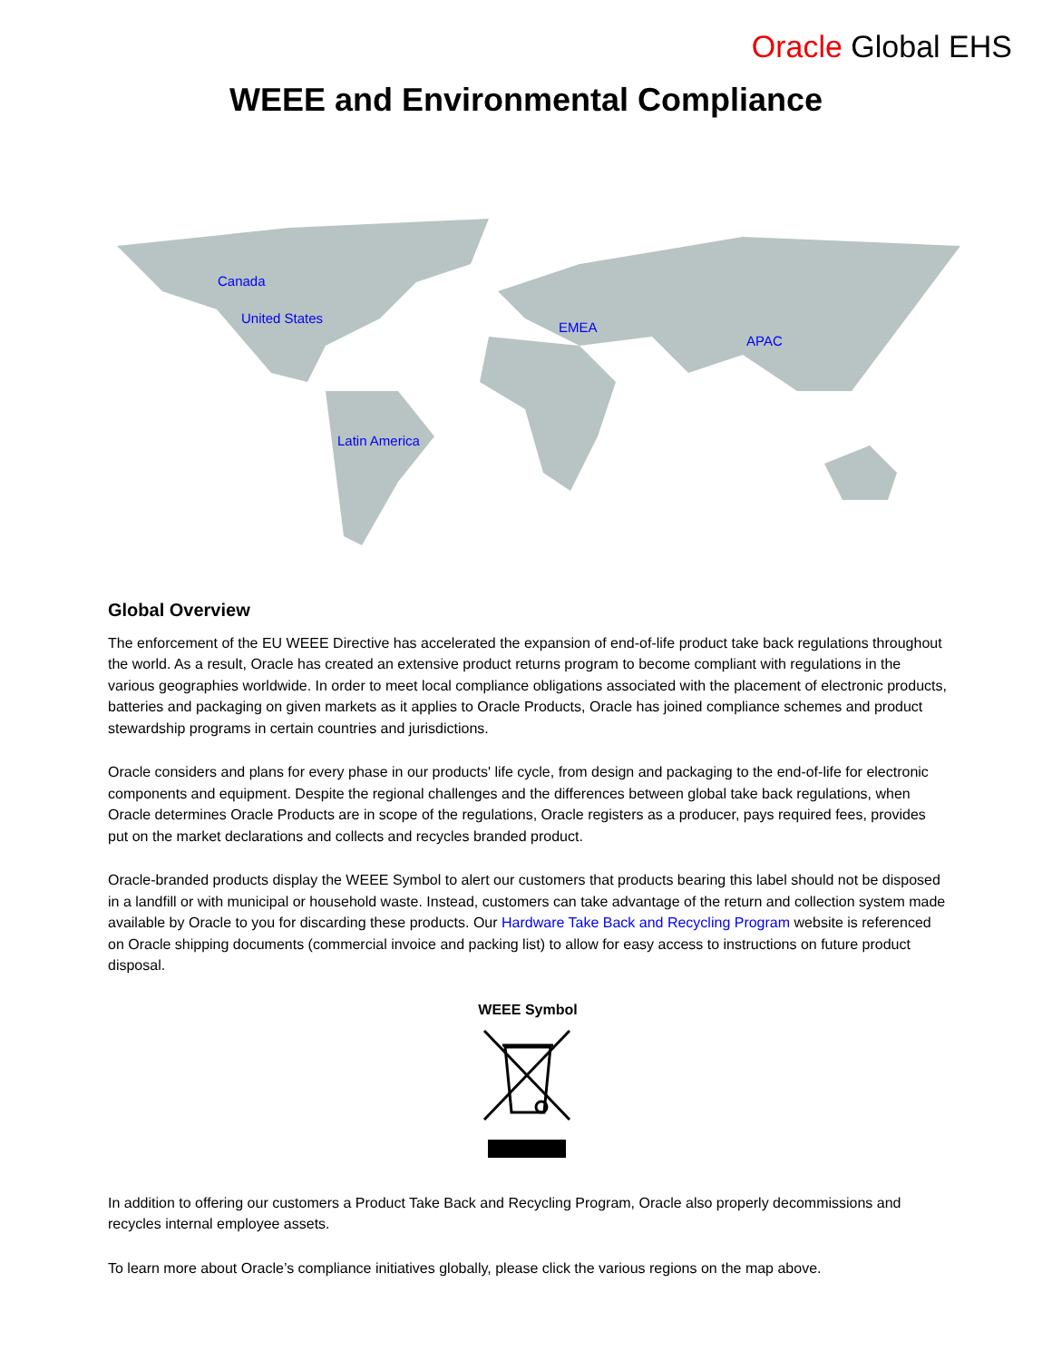Oracle Global EHS
WEEE and Environmental Compliance
Canada
United States
EMEA
APAC
Latin America
Global Overview
The enforcement of the EU WEEE Directive has accelerated the expansion of end-of-life product take back regulations throughout the world. As a result, Oracle has created an extensive product returns program to become compliant with regulations in the various geographies worldwide. In order to meet local compliance obligations associated with the placement of electronic products, batteries and packaging on given markets as it applies to Oracle Products, Oracle has joined compliance schemes and product stewardship programs in certain countries and jurisdictions.
Oracle considers and plans for every phase in our products' life cycle, from design and packaging to the end-of-life for electronic components and equipment. Despite the regional challenges and the differences between global take back regulations, when Oracle determines Oracle Products are in scope of the regulations, Oracle registers as a producer, pays required fees, provides put on the market declarations and collects and recycles branded product.
Oracle-branded products display the WEEE Symbol to alert our customers that products bearing this label should not be disposed in a landfill or with municipal or household waste. Instead, customers can take advantage of the return and collection system made available by Oracle to you for discarding these products. Our Hardware Take Back and Recycling Program website is referenced on Oracle shipping documents (commercial invoice and packing list) to allow for easy access to instructions on future product disposal.
WEEE Symbol
In addition to offering our customers a Product Take Back and Recycling Program, Oracle also properly decommissions and recycles internal employee assets.
To learn more about Oracle’s compliance initiatives globally, please click the various regions on the map above.